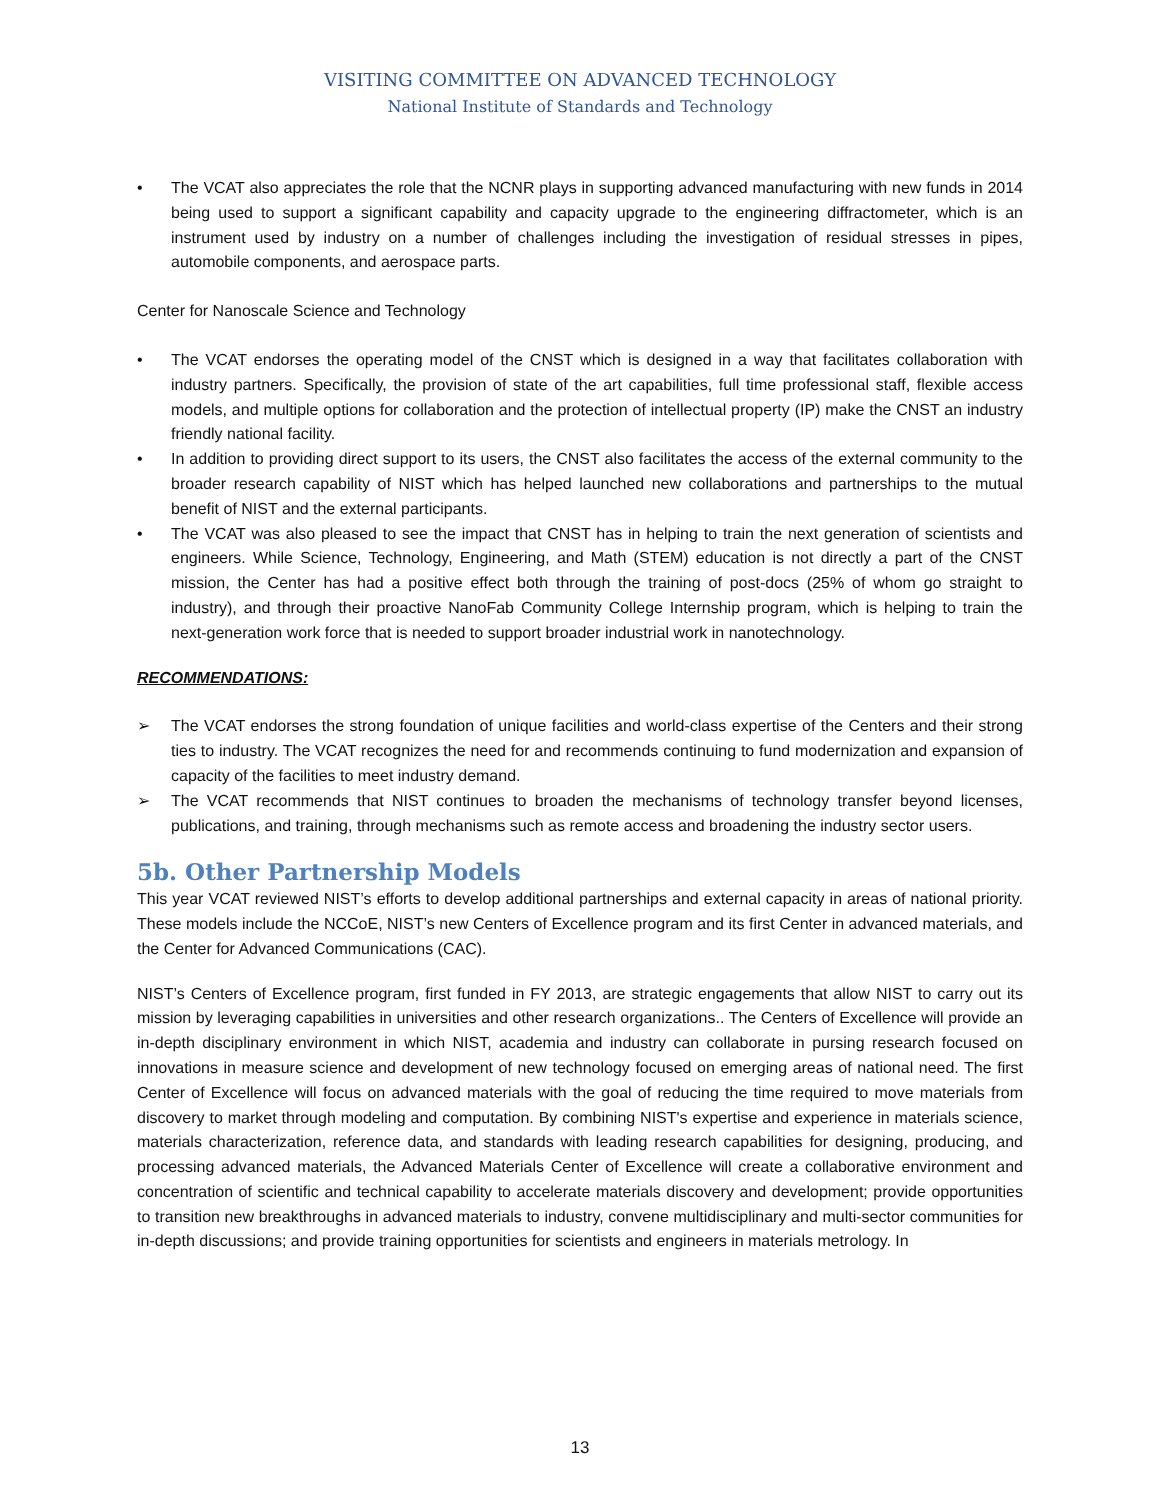VISITING COMMITTEE ON ADVANCED TECHNOLOGY
National Institute of Standards and Technology
• The VCAT also appreciates the role that the NCNR plays in supporting advanced manufacturing with new funds in 2014 being used to support a significant capability and capacity upgrade to the engineering diffractometer, which is an instrument used by industry on a number of challenges including the investigation of residual stresses in pipes, automobile components, and aerospace parts.
Center for Nanoscale Science and Technology
• The VCAT endorses the operating model of the CNST which is designed in a way that facilitates collaboration with industry partners. Specifically, the provision of state of the art capabilities, full time professional staff, flexible access models, and multiple options for collaboration and the protection of intellectual property (IP) make the CNST an industry friendly national facility.
• In addition to providing direct support to its users, the CNST also facilitates the access of the external community to the broader research capability of NIST which has helped launched new collaborations and partnerships to the mutual benefit of NIST and the external participants.
• The VCAT was also pleased to see the impact that CNST has in helping to train the next generation of scientists and engineers. While Science, Technology, Engineering, and Math (STEM) education is not directly a part of the CNST mission, the Center has had a positive effect both through the training of post-docs (25% of whom go straight to industry), and through their proactive NanoFab Community College Internship program, which is helping to train the next-generation work force that is needed to support broader industrial work in nanotechnology.
RECOMMENDATIONS:
➢ The VCAT endorses the strong foundation of unique facilities and world-class expertise of the Centers and their strong ties to industry. The VCAT recognizes the need for and recommends continuing to fund modernization and expansion of capacity of the facilities to meet industry demand.
➢ The VCAT recommends that NIST continues to broaden the mechanisms of technology transfer beyond licenses, publications, and training, through mechanisms such as remote access and broadening the industry sector users.
5b. Other Partnership Models
This year VCAT reviewed NIST’s efforts to develop additional partnerships and external capacity in areas of national priority. These models include the NCCoE, NIST’s new Centers of Excellence program and its first Center in advanced materials, and the Center for Advanced Communications (CAC).
NIST’s Centers of Excellence program, first funded in FY 2013, are strategic engagements that allow NIST to carry out its mission by leveraging capabilities in universities and other research organizations.. The Centers of Excellence will provide an in-depth disciplinary environment in which NIST, academia and industry can collaborate in pursing research focused on innovations in measure science and development of new technology focused on emerging areas of national need. The first Center of Excellence will focus on advanced materials with the goal of reducing the time required to move materials from discovery to market through modeling and computation. By combining NIST's expertise and experience in materials science, materials characterization, reference data, and standards with leading research capabilities for designing, producing, and processing advanced materials, the Advanced Materials Center of Excellence will create a collaborative environment and concentration of scientific and technical capability to accelerate materials discovery and development; provide opportunities to transition new breakthroughs in advanced materials to industry, convene multidisciplinary and multi-sector communities for in-depth discussions; and provide training opportunities for scientists and engineers in materials metrology. In
13